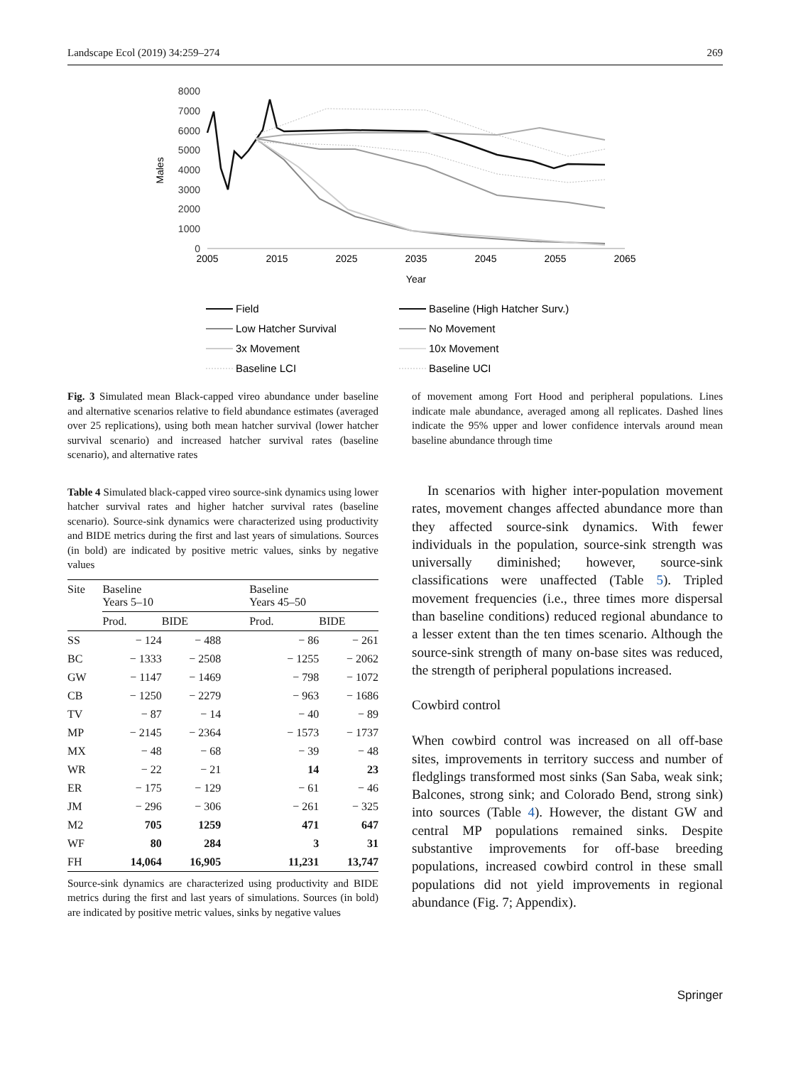Landscape Ecol (2019) 34:259–274 269
8000
7000
6000
5000
4000
3000
2000
1000
0
Males
2005
2015
2025
2035
2045
2055
2065
Year
Field
Low Hatcher Survival
3x Movement
Baseline LCI
Baseline (High Hatcher Surv.)
No Movement
10x Movement
Baseline UCI
Fig. 3 Simulated mean Black-capped vireo abundance under baseline and alternative scenarios relative to field abundance estimates (averaged over 25 replications), using both mean hatcher survival (lower hatcher survival scenario) and increased hatcher survival rates (baseline scenario), and alternative rates
Table 4 Simulated black-capped vireo source-sink dynamics using lower hatcher survival rates and higher hatcher survival rates (baseline scenario). Source-sink dynamics were characterized using productivity and BIDE metrics during the first and last years of simulations. Sources (in bold) are indicated by positive metric values, sinks by negative values
| Site | Baseline Years 5–10 | | Baseline Years 45–50 | |
| --- | --- | --- | --- | --- |
| | Prod. | BIDE | Prod. | BIDE |
| SS | − 124 | − 488 | − 86 | − 261 |
| BC | − 1333 | − 2508 | − 1255 | − 2062 |
| GW | − 1147 | − 1469 | − 798 | − 1072 |
| CB | − 1250 | − 2279 | − 963 | − 1686 |
| TV | − 87 | − 14 | − 40 | − 89 |
| MP | − 2145 | − 2364 | − 1573 | − 1737 |
| MX | − 48 | − 68 | − 39 | − 48 |
| WR | − 22 | − 21 | 14 | 23 |
| ER | − 175 | − 129 | − 61 | − 46 |
| JM | − 296 | − 306 | − 261 | − 325 |
| M2 | 705 | 1259 | 471 | 647 |
| WF | 80 | 284 | 3 | 31 |
| FH | 14,064 | 16,905 | 11,231 | 13,747 |
Source-sink dynamics are characterized using productivity and BIDE metrics during the first and last years of simulations. Sources (in bold) are indicated by positive metric values, sinks by negative values
of movement among Fort Hood and peripheral populations. Lines indicate male abundance, averaged among all replicates. Dashed lines indicate the 95% upper and lower confidence intervals around mean baseline abundance through time
In scenarios with higher inter-population movement rates, movement changes affected abundance more than they affected source-sink dynamics. With fewer individuals in the population, source-sink strength was universally diminished; however, source-sink classifications were unaffected (Table 5). Tripled movement frequencies (i.e., three times more dispersal than baseline conditions) reduced regional abundance to a lesser extent than the ten times scenario. Although the source-sink strength of many on-base sites was reduced, the strength of peripheral populations increased.
Cowbird control
When cowbird control was increased on all off-base sites, improvements in territory success and number of fledglings transformed most sinks (San Saba, weak sink; Balcones, strong sink; and Colorado Bend, strong sink) into sources (Table 4). However, the distant GW and central MP populations remained sinks. Despite substantive improvements for off-base breeding populations, increased cowbird control in these small populations did not yield improvements in regional abundance (Fig. 7; Appendix).
Springer